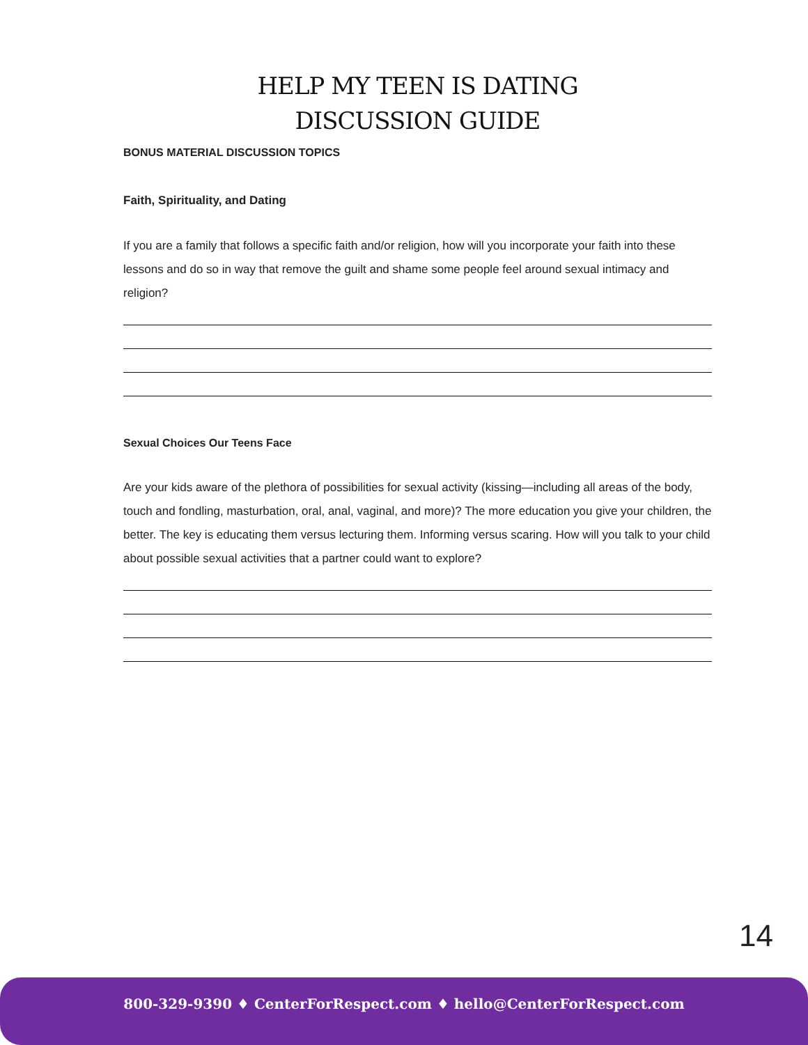HELP MY TEEN IS DATING
DISCUSSION GUIDE
BONUS MATERIAL DISCUSSION TOPICS
Faith, Spirituality, and Dating
If you are a family that follows a specific faith and/or religion, how will you incorporate your faith into these lessons and do so in way that remove the guilt and shame some people feel around sexual intimacy and religion?
Sexual Choices Our Teens Face
Are your kids aware of the plethora of possibilities for sexual activity (kissing—including all areas of the body, touch and fondling, masturbation, oral, anal, vaginal, and more)? The more education you give your children, the better. The key is educating them versus lecturing them. Informing versus scaring. How will you talk to your child about possible sexual activities that a partner could want to explore?
14
800-329-9390 ♦ CenterForRespect.com ♦ hello@CenterForRespect.com